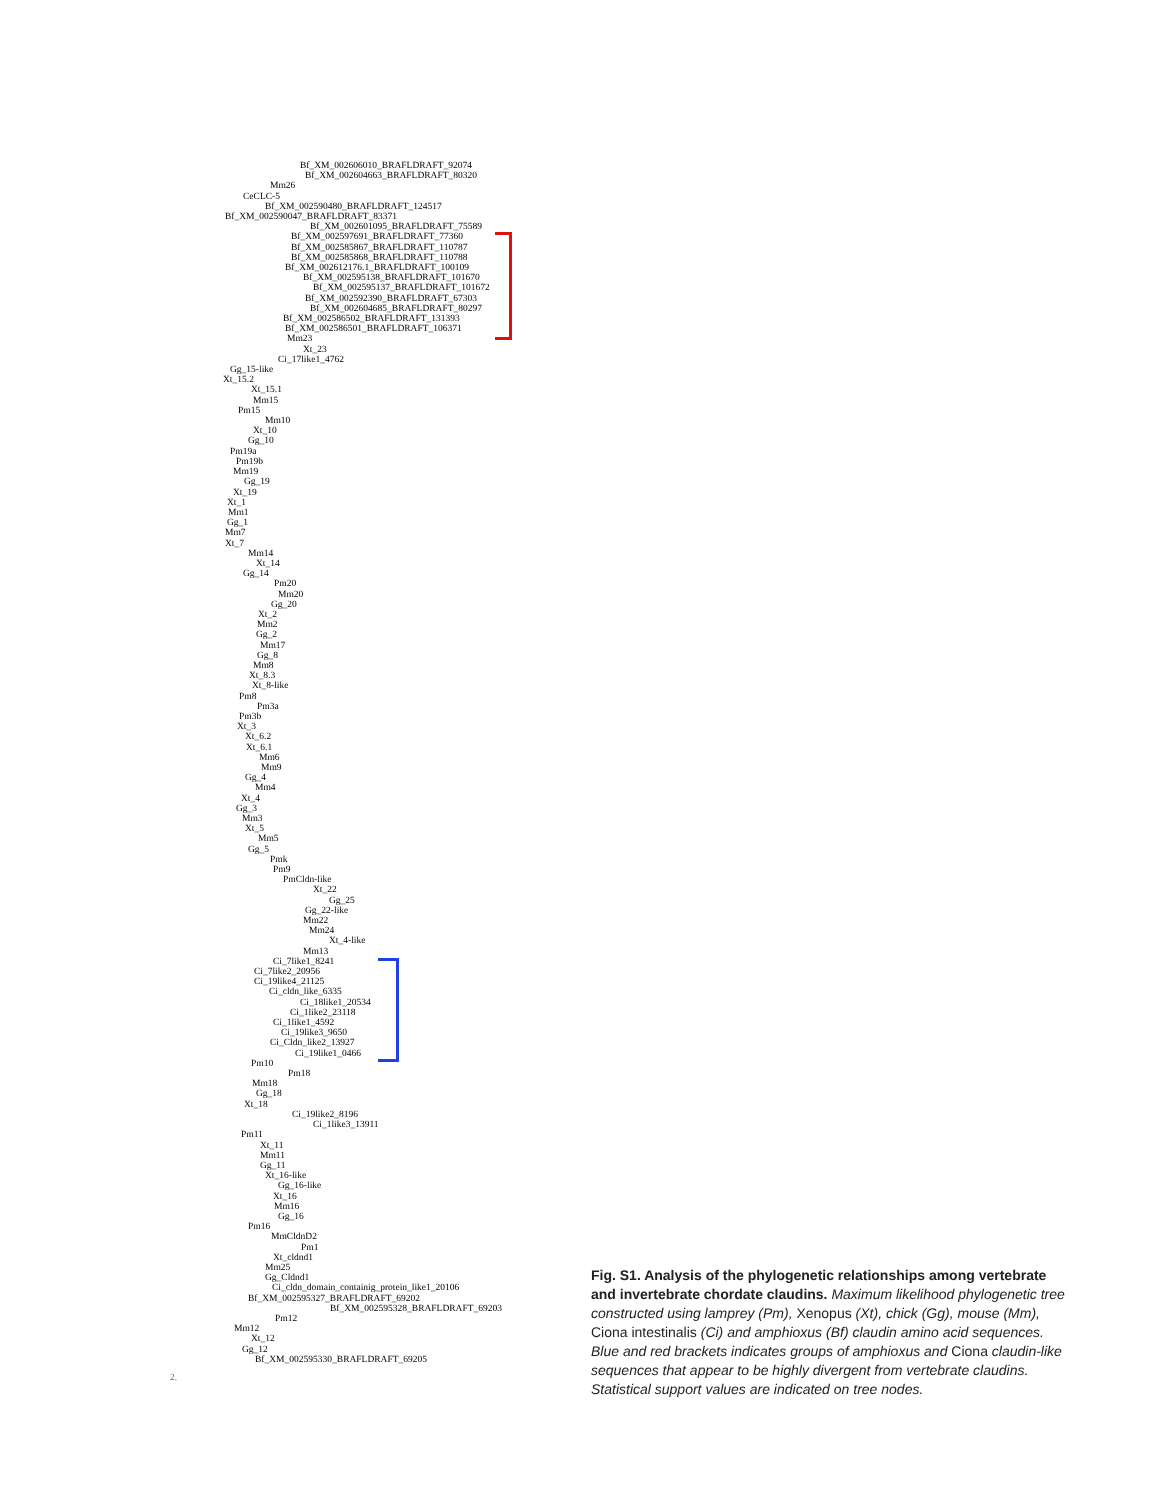Bf_XM_002606010_BRAFLDRAFT_92074
Bf_XM_002604663_BRAFLDRAFT_80320
Mm26
CeCLC-5
Bf_XM_002590480_BRAFLDRAFT_124517
Bf_XM_002590047_BRAFLDRAFT_83371
Bf_XM_002601095_BRAFLDRAFT_75589
Bf_XM_002597691_BRAFLDRAFT_77360
Bf_XM_002585867_BRAFLDRAFT_110787
Bf_XM_002585868_BRAFLDRAFT_110788
Bf_XM_002612176.1_BRAFLDRAFT_100109
Bf_XM_002595138_BRAFLDRAFT_101670
Bf_XM_002595137_BRAFLDRAFT_101672
Bf_XM_002592390_BRAFLDRAFT_67303
Bf_XM_002604685_BRAFLDRAFT_80297
Bf_XM_002586502_BRAFLDRAFT_131393
Bf_XM_002586501_BRAFLDRAFT_106371
Mm23
Xt_23
Ci_17like1_4762
Gg_15-like
Xt_15.2
Xt_15.1
Mm15
Pm15
Mm10
Xt_10
Gg_10
Pm19a
Pm19b
Mm19
Gg_19
Xt_19
Xt_1
Mm1
Gg_1
Mm7
Xt_7
Mm14
Xt_14
Gg_14
Pm20
Mm20
Gg_20
Xt_2
Mm2
Gg_2
Mm17
Gg_8
Mm8
Xt_8.3
Xt_8-like
Pm8
Pm3a
Pm3b
Xt_3
Xt_6.2
Xt_6.1
Mm6
Mm9
Gg_4
Mm4
Xt_4
Gg_3
Mm3
Xt_5
Mm5
Gg_5
Pmk
Pm9
PmCldn-like
Xt_22
Gg_25
Gg_22-like
Mm22
Mm24
Xt_4-like
Mm13
Ci_7like1_8241
Ci_7like2_20956
Ci_19like4_21125
Ci_cldn_like_6335
Ci_18like1_20534
Ci_1like2_23118
Ci_1like1_4592
Ci_19like3_9650
Ci_Cldn_like2_13927
Ci_19like1_0466
Pm10
Pm18
Mm18
Gg_18
Xt_18
Ci_19like2_8196
Ci_1like3_13911
Pm11
Xt_11
Mm11
Gg_11
Xt_16-like
Gg_16-like
Xt_16
Mm16
Gg_16
Pm16
MmCldnD2
Pm1
Xt_cldnd1
Mm25
Gg_Cldnd1
Ci_cldn_domain_containig_protein_like1_20106
Bf_XM_002595327_BRAFLDRAFT_69202
Bf_XM_002595328_BRAFLDRAFT_69203
Pm12
Mm12
Xt_12
Gg_12
Bf_XM_002595330_BRAFLDRAFT_69205
2.
Fig. S1. Analysis of the phylogenetic relationships among vertebrate and invertebrate chordate claudins. Maximum likelihood phylogenetic tree constructed using lamprey (Pm), Xenopus (Xt), chick (Gg), mouse (Mm), Ciona intestinalis (Ci) and amphioxus (Bf) claudin amino acid sequences. Blue and red brackets indicates groups of amphioxus and Ciona claudin-like sequences that appear to be highly divergent from vertebrate claudins. Statistical support values are indicated on tree nodes.